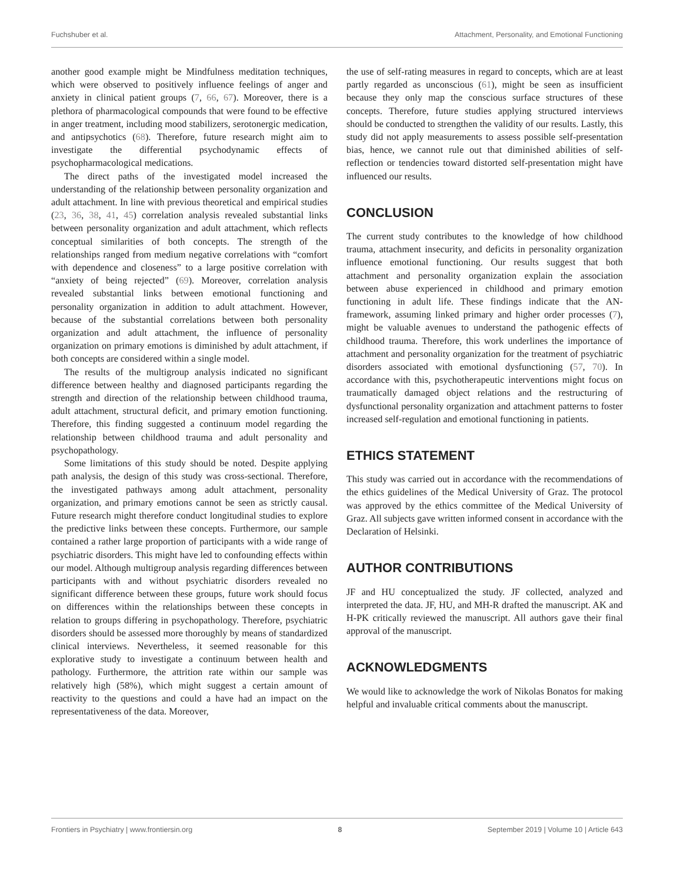Fuchshuber et al. Attachment, Personality, and Emotional Functioning
another good example might be Mindfulness meditation techniques, which were observed to positively influence feelings of anger and anxiety in clinical patient groups (7, 66, 67). Moreover, there is a plethora of pharmacological compounds that were found to be effective in anger treatment, including mood stabilizers, serotonergic medication, and antipsychotics (68). Therefore, future research might aim to investigate the differential psychodynamic effects of psychopharmacological medications.
The direct paths of the investigated model increased the understanding of the relationship between personality organization and adult attachment. In line with previous theoretical and empirical studies (23, 36, 38, 41, 45) correlation analysis revealed substantial links between personality organization and adult attachment, which reflects conceptual similarities of both concepts. The strength of the relationships ranged from medium negative correlations with “comfort with dependence and closeness” to a large positive correlation with “anxiety of being rejected” (69). Moreover, correlation analysis revealed substantial links between emotional functioning and personality organization in addition to adult attachment. However, because of the substantial correlations between both personality organization and adult attachment, the influence of personality organization on primary emotions is diminished by adult attachment, if both concepts are considered within a single model.
The results of the multigroup analysis indicated no significant difference between healthy and diagnosed participants regarding the strength and direction of the relationship between childhood trauma, adult attachment, structural deficit, and primary emotion functioning. Therefore, this finding suggested a continuum model regarding the relationship between childhood trauma and adult personality and psychopathology.
Some limitations of this study should be noted. Despite applying path analysis, the design of this study was cross-sectional. Therefore, the investigated pathways among adult attachment, personality organization, and primary emotions cannot be seen as strictly causal. Future research might therefore conduct longitudinal studies to explore the predictive links between these concepts. Furthermore, our sample contained a rather large proportion of participants with a wide range of psychiatric disorders. This might have led to confounding effects within our model. Although multigroup analysis regarding differences between participants with and without psychiatric disorders revealed no significant difference between these groups, future work should focus on differences within the relationships between these concepts in relation to groups differing in psychopathology. Therefore, psychiatric disorders should be assessed more thoroughly by means of standardized clinical interviews. Nevertheless, it seemed reasonable for this explorative study to investigate a continuum between health and pathology. Furthermore, the attrition rate within our sample was relatively high (58%), which might suggest a certain amount of reactivity to the questions and could a have had an impact on the representativeness of the data. Moreover,
the use of self-rating measures in regard to concepts, which are at least partly regarded as unconscious (61), might be seen as insufficient because they only map the conscious surface structures of these concepts. Therefore, future studies applying structured interviews should be conducted to strengthen the validity of our results. Lastly, this study did not apply measurements to assess possible self-presentation bias, hence, we cannot rule out that diminished abilities of self-reflection or tendencies toward distorted self-presentation might have influenced our results.
CONCLUSION
The current study contributes to the knowledge of how childhood trauma, attachment insecurity, and deficits in personality organization influence emotional functioning. Our results suggest that both attachment and personality organization explain the association between abuse experienced in childhood and primary emotion functioning in adult life. These findings indicate that the AN-framework, assuming linked primary and higher order processes (7), might be valuable avenues to understand the pathogenic effects of childhood trauma. Therefore, this work underlines the importance of attachment and personality organization for the treatment of psychiatric disorders associated with emotional dysfunctioning (57, 70). In accordance with this, psychotherapeutic interventions might focus on traumatically damaged object relations and the restructuring of dysfunctional personality organization and attachment patterns to foster increased self-regulation and emotional functioning in patients.
ETHICS STATEMENT
This study was carried out in accordance with the recommendations of the ethics guidelines of the Medical University of Graz. The protocol was approved by the ethics committee of the Medical University of Graz. All subjects gave written informed consent in accordance with the Declaration of Helsinki.
AUTHOR CONTRIBUTIONS
JF and HU conceptualized the study. JF collected, analyzed and interpreted the data. JF, HU, and MH-R drafted the manuscript. AK and H-PK critically reviewed the manuscript. All authors gave their final approval of the manuscript.
ACKNOWLEDGMENTS
We would like to acknowledge the work of Nikolas Bonatos for making helpful and invaluable critical comments about the manuscript.
Frontiers in Psychiatry | www.frontiersin.org 8 September 2019 | Volume 10 | Article 643